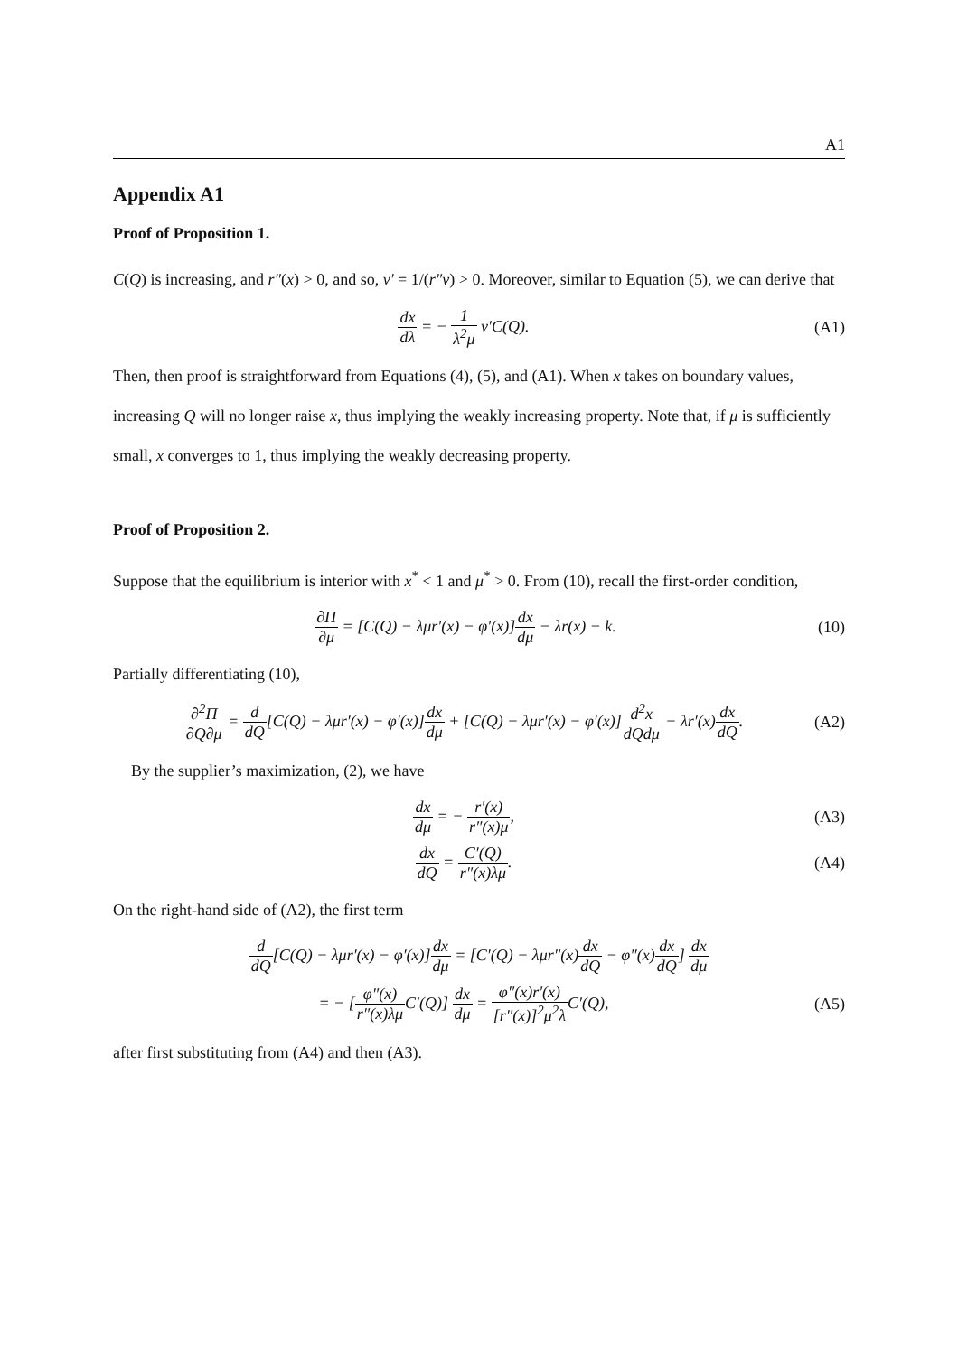A1
Appendix A1
Proof of Proposition 1.
C(Q) is increasing, and r″(x) > 0, and so, v′ = 1/(r″v) > 0. Moreover, similar to Equation (5), we can derive that
dx dλ = − 1 λ<sup>2</sup>μ v′C(Q). (A1)
Then, then proof is straightforward from Equations (4), (5), and (A1). When x takes on boundary values, increasing Q will no longer raise x, thus implying the weakly increasing property. Note that, if μ is sufficiently small, x converges to 1, thus implying the weakly decreasing property.
Proof of Proposition 2.
Suppose that the equilibrium is interior with x<sup>*</sup> < 1 and μ<sup>*</sup> > 0. From (10), recall the first-order condition,
∂Π ∂μ = [C(Q) − λμr′(x) − φ′(x)]dx dμ − λr(x) − k.
(10)
Partially differentiating (10),
∂<sup>2</sup>Π ∂Q∂μ = d dQ[C(Q) − λμr′(x) − φ′(x)]dx dμ + [C(Q) − λμr′(x) − φ′(x)]d<sup>2</sup>x dQdμ − λr′(x)dx dQ.
(A2)
By the supplier’s maximization, (2), we have
dx dμ = − r′(x) r″(x)μ, (A3)
dx dQ = C′(Q) r″(x)λμ. (A4)
On the right-hand side of (A2), the first term
d dQ[C(Q) − λμr′(x) − φ′(x)]dx dμ = [C′(Q) − λμr″(x)dx dQ − φ″(x)dx dQ] dx dμ
= − [φ″(x) r″(x)λμ C′(Q)] dx dμ = φ″(x)r′(x) [r″(x)]<sup>2</sup>μ<sup>2</sup>λ C′(Q),
(A5)
after first substituting from (A4) and then (A3).